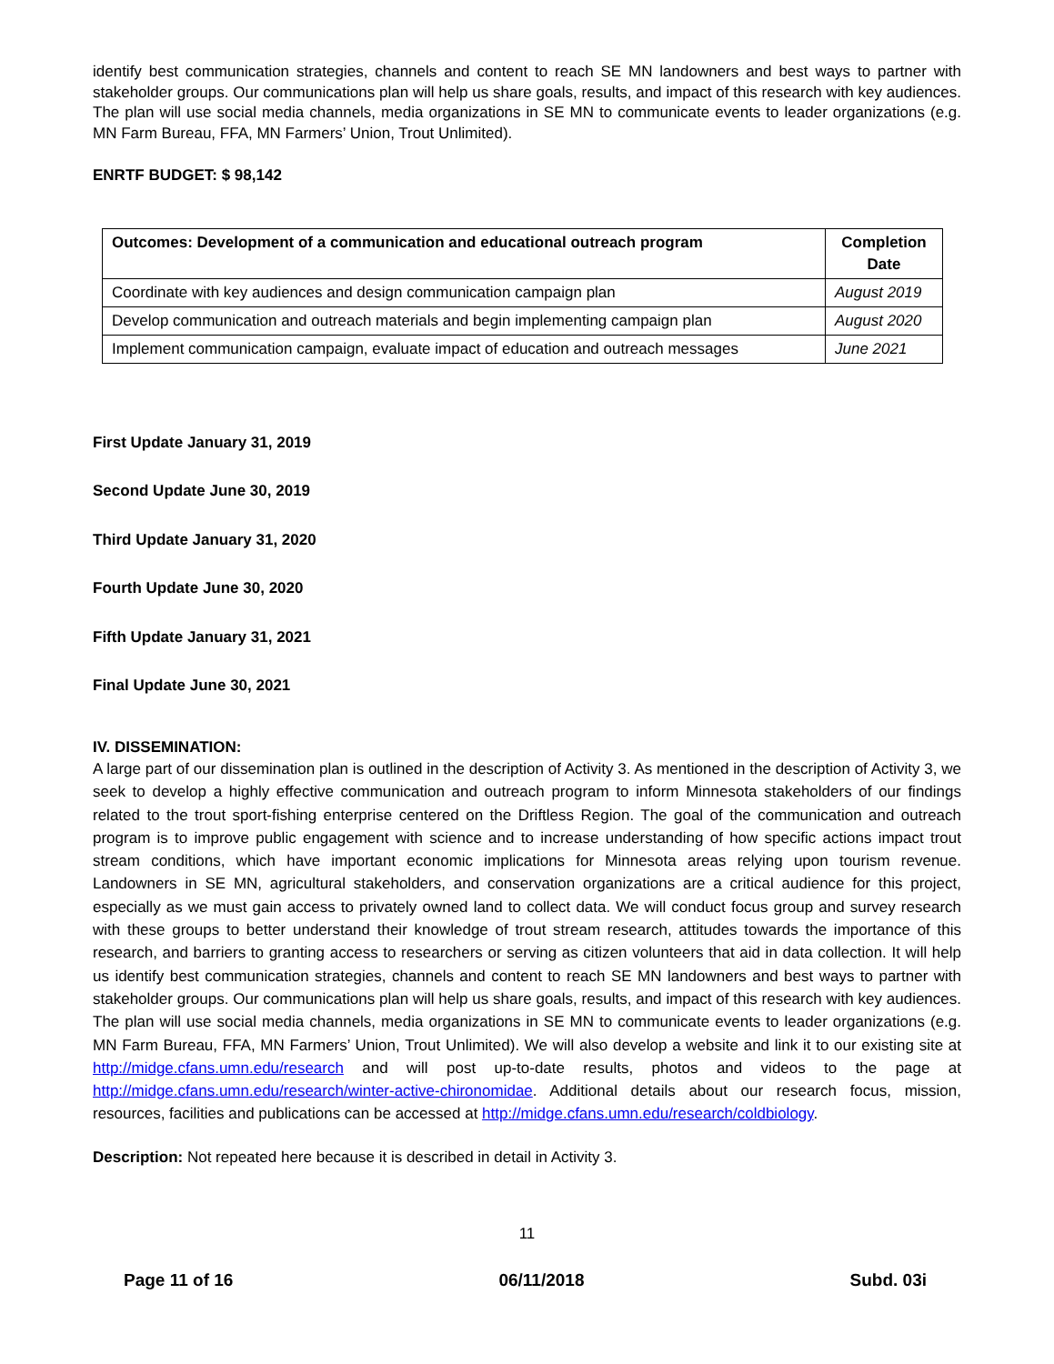identify best communication strategies, channels and content to reach SE MN landowners and best ways to partner with stakeholder groups. Our communications plan will help us share goals, results, and impact of this research with key audiences. The plan will use social media channels, media organizations in SE MN to communicate events to leader organizations (e.g. MN Farm Bureau, FFA, MN Farmers’ Union, Trout Unlimited).
ENRTF BUDGET: $ 98,142
| Outcomes: Development of a communication and educational outreach program | Completion Date |
| --- | --- |
| Coordinate with key audiences and design communication campaign plan | August 2019 |
| Develop communication and outreach materials and begin implementing campaign plan | August 2020 |
| Implement communication campaign, evaluate impact of education and outreach messages | June 2021 |
First Update January 31, 2019
Second Update June 30, 2019
Third Update January 31, 2020
Fourth Update June 30, 2020
Fifth Update January 31, 2021
Final Update June 30, 2021
IV. DISSEMINATION:
A large part of our dissemination plan is outlined in the description of Activity 3. As mentioned in the description of Activity 3, we seek to develop a highly effective communication and outreach program to inform Minnesota stakeholders of our findings related to the trout sport-fishing enterprise centered on the Driftless Region. The goal of the communication and outreach program is to improve public engagement with science and to increase understanding of how specific actions impact trout stream conditions, which have important economic implications for Minnesota areas relying upon tourism revenue. Landowners in SE MN, agricultural stakeholders, and conservation organizations are a critical audience for this project, especially as we must gain access to privately owned land to collect data. We will conduct focus group and survey research with these groups to better understand their knowledge of trout stream research, attitudes towards the importance of this research, and barriers to granting access to researchers or serving as citizen volunteers that aid in data collection. It will help us identify best communication strategies, channels and content to reach SE MN landowners and best ways to partner with stakeholder groups. Our communications plan will help us share goals, results, and impact of this research with key audiences. The plan will use social media channels, media organizations in SE MN to communicate events to leader organizations (e.g. MN Farm Bureau, FFA, MN Farmers’ Union, Trout Unlimited). We will also develop a website and link it to our existing site at http://midge.cfans.umn.edu/research and will post up-to-date results, photos and videos to the page at http://midge.cfans.umn.edu/research/winter-active-chironomidae. Additional details about our research focus, mission, resources, facilities and publications can be accessed at http://midge.cfans.umn.edu/research/coldbiology.
Description: Not repeated here because it is described in detail in Activity 3.
11
Page 11 of 16 06/11/2018 Subd. 03i